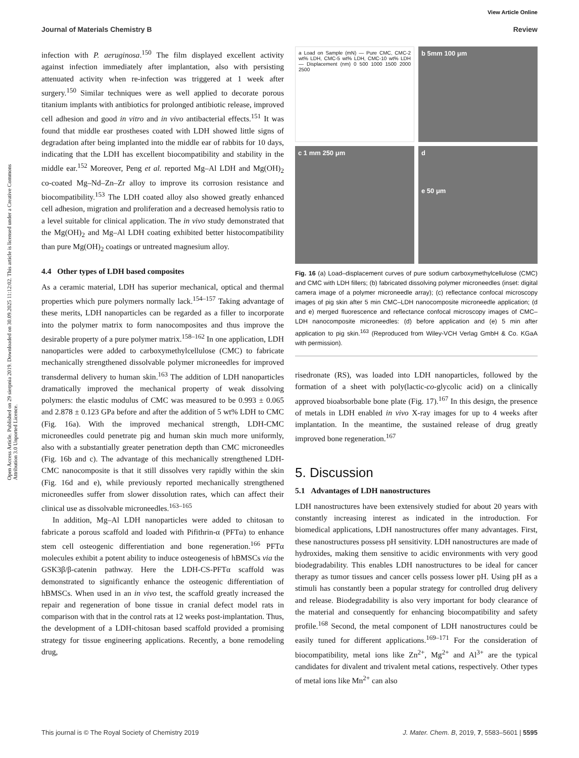View Article Online
Journal of Materials Chemistry B Review
Open Access Article. Published on 29 sierpnia 2019. Downloaded on 30.09.2025 11:12:02. This article is licensed under a Creative Commons Attribution 3.0 Unported Licence.
infection with P. aeruginosa.<sup>150</sup> The film displayed excellent activity against infection immediately after implantation, also with persisting attenuated activity when re-infection was triggered at 1 week after surgery.<sup>150</sup> Similar techniques were as well applied to decorate porous titanium implants with antibiotics for prolonged antibiotic release, improved cell adhesion and good in vitro and in vivo antibacterial effects.<sup>151</sup> It was found that middle ear prostheses coated with LDH showed little signs of degradation after being implanted into the middle ear of rabbits for 10 days, indicating that the LDH has excellent biocompatibility and stability in the middle ear.<sup>152</sup> Moreover, Peng et al. reported Mg–Al LDH and Mg(OH)<sub>2</sub> co-coated Mg–Nd–Zn–Zr alloy to improve its corrosion resistance and biocompatibility.<sup>153</sup> The LDH coated alloy also showed greatly enhanced cell adhesion, migration and proliferation and a decreased hemolysis ratio to a level suitable for clinical application. The in vivo study demonstrated that the Mg(OH)<sub>2</sub> and Mg–Al LDH coating exhibited better histocompatibility than pure Mg(OH)<sub>2</sub> coatings or untreated magnesium alloy.
4.4 Other types of LDH based composites
As a ceramic material, LDH has superior mechanical, optical and thermal properties which pure polymers normally lack.<sup>154–157</sup> Taking advantage of these merits, LDH nanoparticles can be regarded as a filler to incorporate into the polymer matrix to form nanocomposites and thus improve the desirable property of a pure polymer matrix.<sup>158–162</sup> In one application, LDH nanoparticles were added to carboxymethylcellulose (CMC) to fabricate mechanically strengthened dissolvable polymer microneedles for improved transdermal delivery to human skin.<sup>163</sup> The addition of LDH nanoparticles dramatically improved the mechanical property of weak dissolving polymers: the elastic modulus of CMC was measured to be 0.993 ± 0.065 and 2.878 ± 0.123 GPa before and after the addition of 5 wt% LDH to CMC (Fig. 16a). With the improved mechanical strength, LDH-CMC microneedles could penetrate pig and human skin much more uniformly, also with a substantially greater penetration depth than CMC microneedles (Fig. 16b and c). The advantage of this mechanically strengthened LDH-CMC nanocomposite is that it still dissolves very rapidly within the skin (Fig. 16d and e), while previously reported mechanically strengthened microneedles suffer from slower dissolution rates, which can affect their clinical use as dissolvable microneedles.<sup>163–165</sup>
In addition, Mg–Al LDH nanoparticles were added to chitosan to fabricate a porous scaffold and loaded with Pifithrin-α (PFTα) to enhance stem cell osteogenic differentiation and bone regeneration.<sup>166</sup> PFTα molecules exhibit a potent ability to induce osteogenesis of hBMSCs via the GSK3β/β-catenin pathway. Here the LDH-CS-PFTα scaffold was demonstrated to significantly enhance the osteogenic differentiation of hBMSCs. When used in an in vivo test, the scaffold greatly increased the repair and regeneration of bone tissue in cranial defect model rats in comparison with that in the control rats at 12 weeks post-implantation. Thus, the development of a LDH-chitosan based scaffold provided a promising strategy for tissue engineering applications. Recently, a bone remodeling drug,
a Load on Sample (mN) — Pure CMC, CMC-2 wt% LDH, CMC-5 wt% LDH, CMC-10 wt% LDH — Displacement (nm) 0 500 1000 1500 2000 2500
b 5mm 100 μm
c 1 mm 250 μm
d
e 50 μm
Fig. 16 (a) Load–displacement curves of pure sodium carboxymethylcellulose (CMC) and CMC with LDH fillers; (b) fabricated dissolving polymer microneedles (inset: digital camera image of a polymer microneedle array); (c) reflectance confocal microscopy images of pig skin after 5 min CMC–LDH nanocomposite microneedle application; (d and e) merged fluorescence and reflectance confocal microscopy images of CMC–LDH nanocomposite microneedles: (d) before application and (e) 5 min after application to pig skin.<sup>163</sup> (Reproduced from Wiley-VCH Verlag GmbH & Co. KGaA with permission).
risedronate (RS), was loaded into LDH nanoparticles, followed by the formation of a sheet with poly(lactic-co-glycolic acid) on a clinically approved bioabsorbable bone plate (Fig. 17).<sup>167</sup> In this design, the presence of metals in LDH enabled in vivo X-ray images for up to 4 weeks after implantation. In the meantime, the sustained release of drug greatly improved bone regeneration.<sup>167</sup>
5. Discussion
5.1 Advantages of LDH nanostructures
LDH nanostructures have been extensively studied for about 20 years with constantly increasing interest as indicated in the introduction. For biomedical applications, LDH nanostructures offer many advantages. First, these nanostructures possess pH sensitivity. LDH nanostructures are made of hydroxides, making them sensitive to acidic environments with very good biodegradability. This enables LDH nanostructures to be ideal for cancer therapy as tumor tissues and cancer cells possess lower pH. Using pH as a stimuli has constantly been a popular strategy for controlled drug delivery and release. Biodegradability is also very important for body clearance of the material and consequently for enhancing biocompatibility and safety profile.<sup>168</sup> Second, the metal component of LDH nanostructures could be easily tuned for different applications.<sup>169–171</sup> For the consideration of biocompatibility, metal ions like Zn<sup>2+</sup>, Mg<sup>2+</sup> and Al<sup>3+</sup> are the typical candidates for divalent and trivalent metal cations, respectively. Other types of metal ions like Mn<sup>2+</sup> can also
This journal is © The Royal Society of Chemistry 2019 J. Mater. Chem. B, 2019, 7, 5583–5601 | 5595